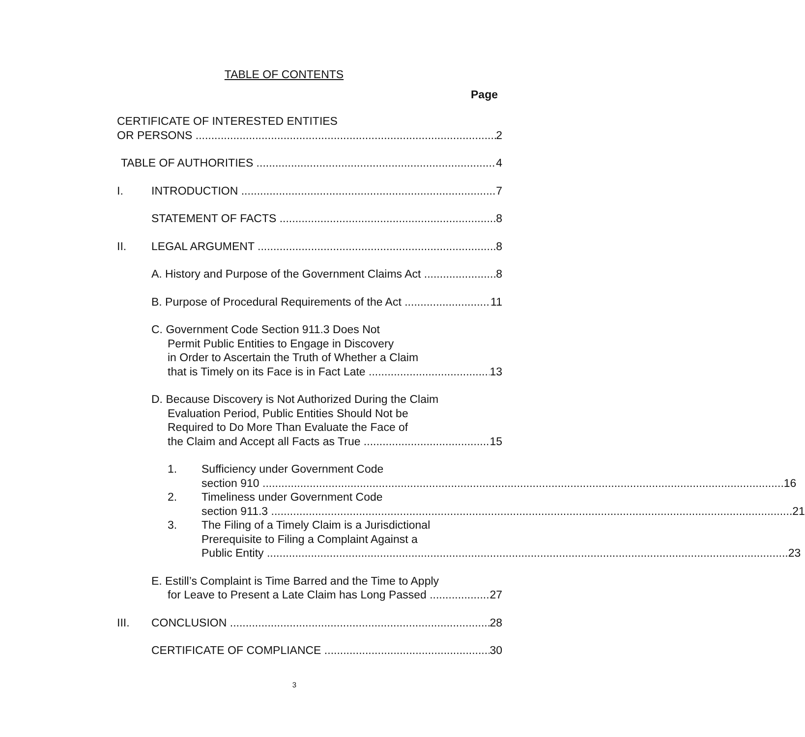TABLE OF CONTENTS
Page
CERTIFICATE OF INTERESTED ENTITIES
OR PERSONS 2
TABLE OF AUTHORITIES 4
I. INTRODUCTION 7
STATEMENT OF FACTS 8
II. LEGAL ARGUMENT 8
A. History and Purpose of the Government Claims Act 8
B. Purpose of Procedural Requirements of the Act 11
C. Government Code Section 911.3 Does Not
Permit Public Entities to Engage in Discovery
in Order to Ascertain the Truth of Whether a Claim
that is Timely on its Face is in Fact Late 13
D. Because Discovery is Not Authorized During the Claim
Evaluation Period, Public Entities Should Not be
Required to Do More Than Evaluate the Face of
the Claim and Accept all Facts as True 15
1. Sufficiency under Government Code
section 910 16
2. Timeliness under Government Code
section 911.3 21
3. The Filing of a Timely Claim is a Jurisdictional
Prerequisite to Filing a Complaint Against a
Public Entity 23
E. Estill’s Complaint is Time Barred and the Time to Apply
for Leave to Present a Late Claim has Long Passed 27
III. CONCLUSION 28
CERTIFICATE OF COMPLIANCE 30
3